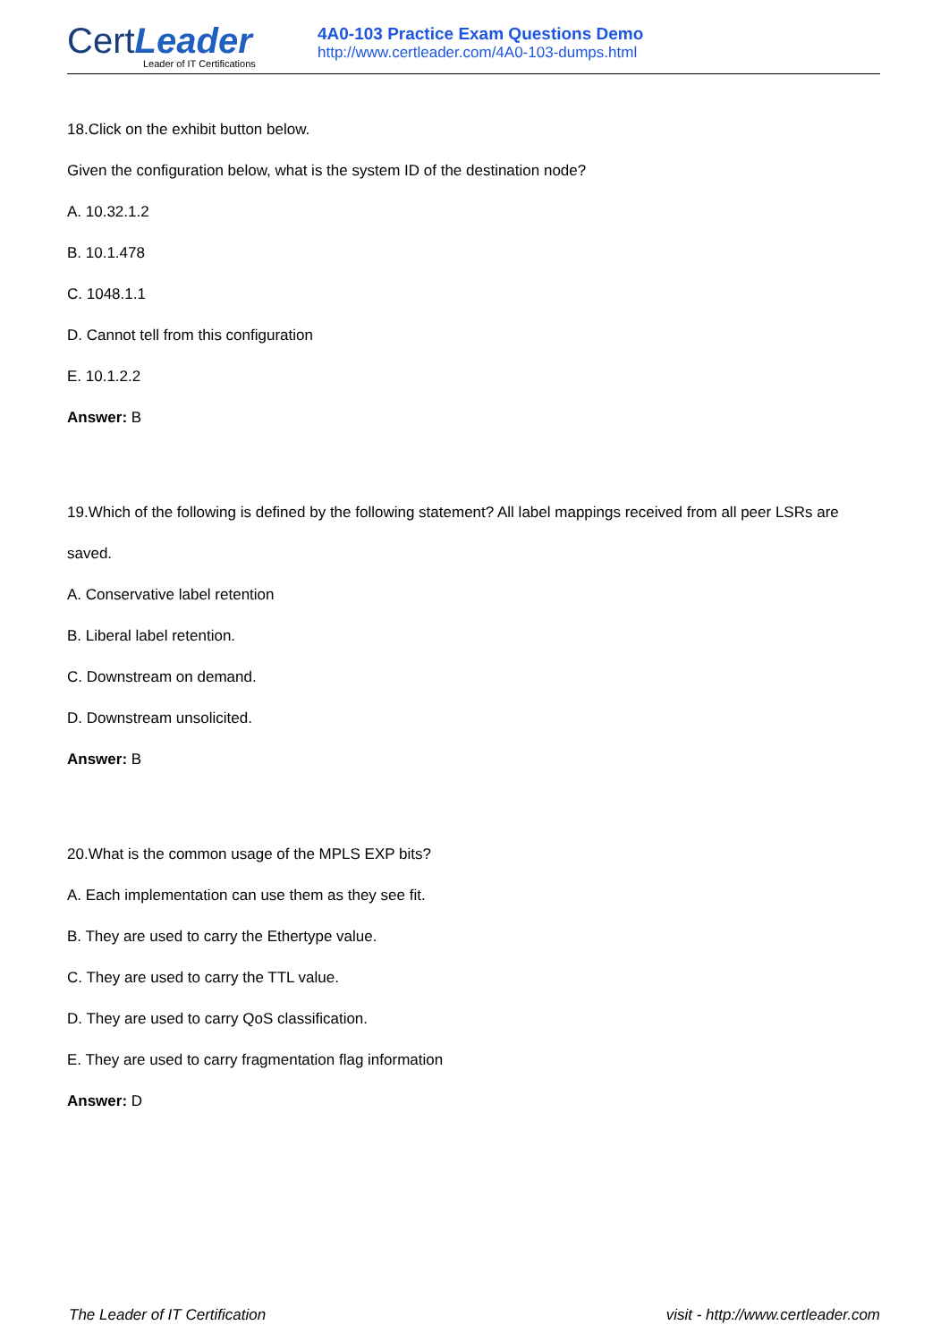CertLeader
Leader of IT Certifications
4A0-103 Practice Exam Questions Demo
http://www.certleader.com/4A0-103-dumps.html
18.Click on the exhibit button below.
Given the configuration below, what is the system ID of the destination node?
A. 10.32.1.2
B. 10.1.478
C. 1048.1.1
D. Cannot tell from this configuration
E. 10.1.2.2
Answer: B
19.Which of the following is defined by the following statement? All label mappings received from all peer LSRs are saved.
A. Conservative label retention
B. Liberal label retention.
C. Downstream on demand.
D. Downstream unsolicited.
Answer: B
20.What is the common usage of the MPLS EXP bits?
A. Each implementation can use them as they see fit.
B. They are used to carry the Ethertype value.
C. They are used to carry the TTL value.
D. They are used to carry QoS classification.
E. They are used to carry fragmentation flag information
Answer: D
The Leader of IT Certification visit - http://www.certleader.com